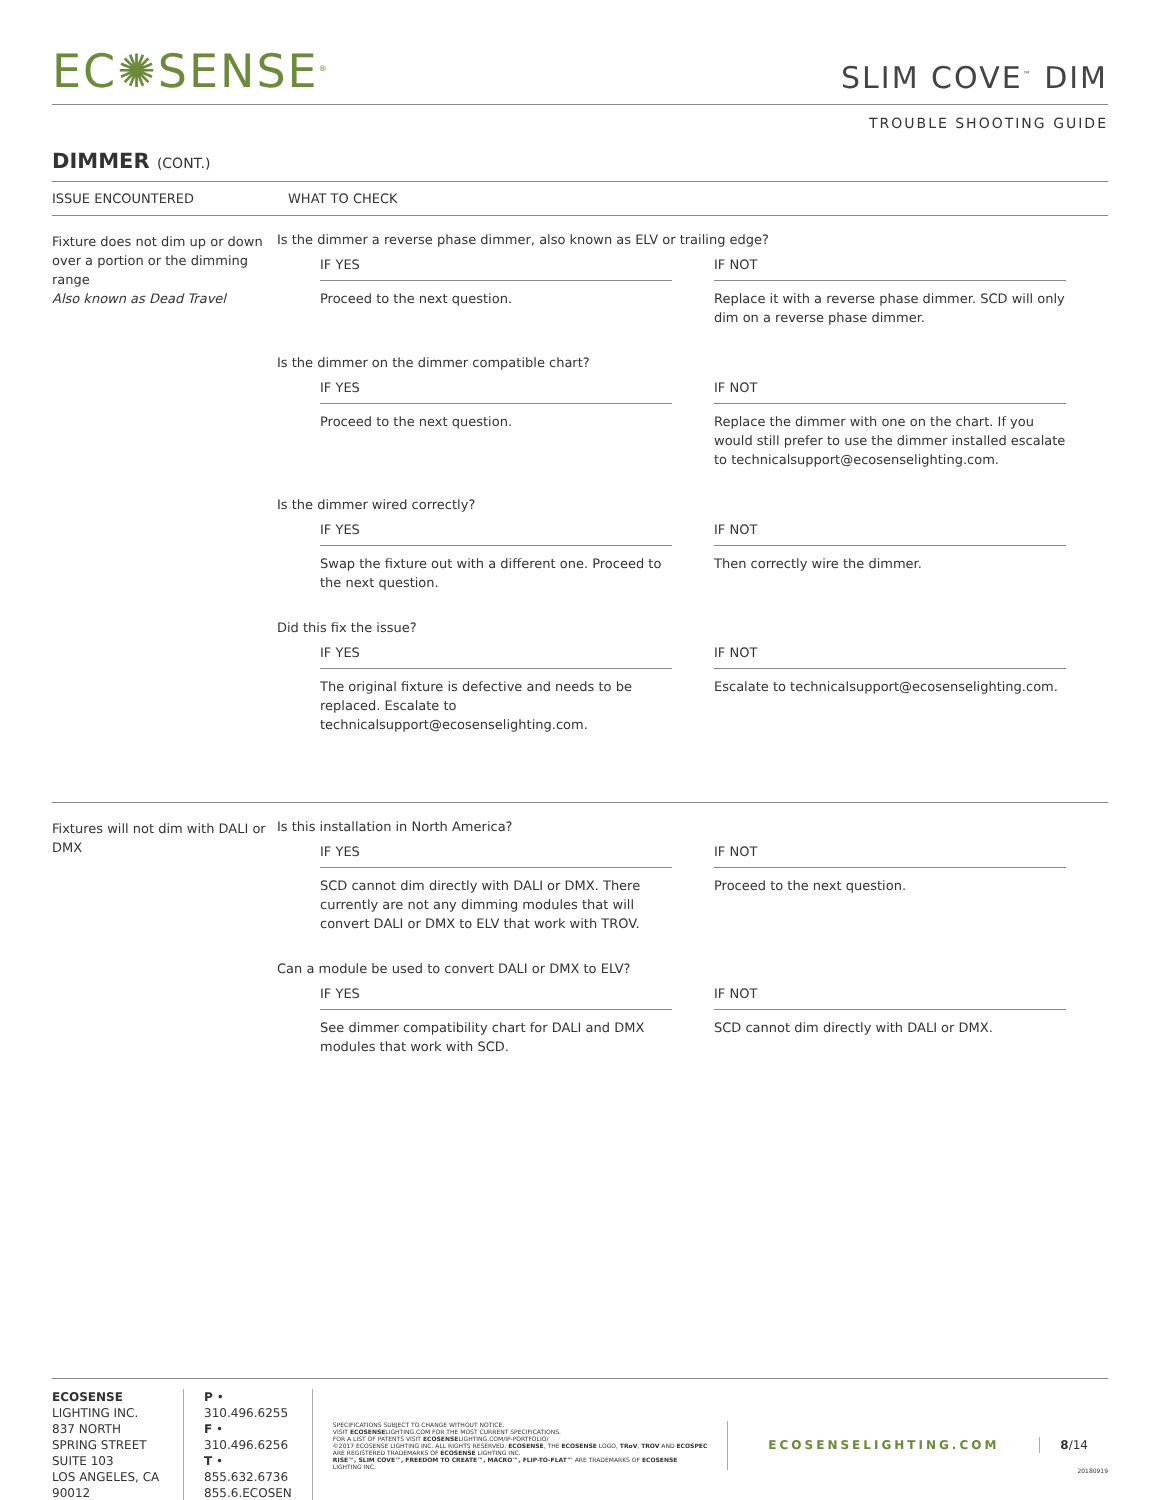EC✺SENSE<sup>®</sup>
SLIM COVE<sup>™</sup> DIM
TROUBLE SHOOTING GUIDE
DIMMER (CONT.)
ISSUE ENCOUNTERED WHAT TO CHECK
Fixture does not dim up or down over a portion or the dimming range
Also known as Dead Travel
Is the dimmer a reverse phase dimmer, also known as ELV or trailing edge?
IF YES
Proceed to the next question.
IF NOT
Replace it with a reverse phase dimmer. SCD will only dim on a reverse phase dimmer.
Is the dimmer on the dimmer compatible chart?
IF YES
Proceed to the next question.
IF NOT
Replace the dimmer with one on the chart. If you would still prefer to use the dimmer installed escalate to technicalsupport@ecosenselighting.com.
Is the dimmer wired correctly?
IF YES
Swap the fixture out with a different one. Proceed to the next question.
IF NOT
Then correctly wire the dimmer.
Did this fix the issue?
IF YES
The original fixture is defective and needs to be replaced. Escalate to technicalsupport@ecosenselighting.com.
IF NOT
Escalate to technicalsupport@ecosenselighting.com.
Fixtures will not dim with DALI or DMX
Is this installation in North America?
IF YES
SCD cannot dim directly with DALI or DMX. There currently are not any dimming modules that will convert DALI or DMX to ELV that work with TROV.
IF NOT
Proceed to the next question.
Can a module be used to convert DALI or DMX to ELV?
IF YES
See dimmer compatibility chart for DALI and DMX modules that work with SCD.
IF NOT
SCD cannot dim directly with DALI or DMX.
ECOSENSE LIGHTING INC.
837 NORTH SPRING STREET
SUITE 103
LOS ANGELES, CA 90012
P • 310.496.6255
F • 310.496.6256
T • 855.632.6736
855.6.ECOSEN
SPECIFICATIONS SUBJECT TO CHANGE WITHOUT NOTICE.
VISIT ECOSENSELIGHTING.COM FOR THE MOST CURRENT SPECIFICATIONS.
FOR A LIST OF PATENTS VISIT ECOSENSELIGHTING.COM/IP-PORTFOLIO/
©2017 ECOSENSE LIGHTING INC. ALL RIGHTS RESERVED. ECOSENSE, THE ECOSENSE LOGO, TRoV, TROV AND ECOSPEC ARE REGISTERED TRADEMARKS OF ECOSENSE LIGHTING INC.
RISE™, SLIM COVE™, FREEDOM TO CREATE™, MACRO™, FLIP-TO-FLAT™ ARE TRADEMARKS OF ECOSENSE LIGHTING INC.
ECOSENSELIGHTING.COM 8/14
20180919